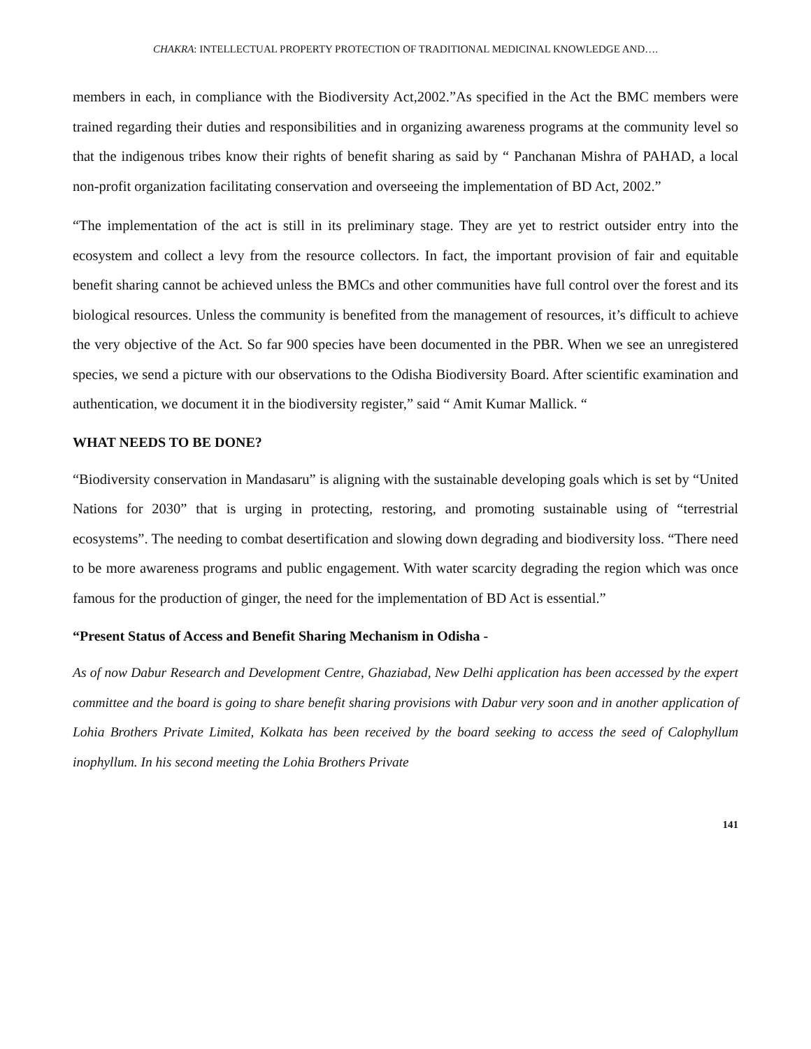CHAKRA: INTELLECTUAL PROPERTY PROTECTION OF TRADITIONAL MEDICINAL KNOWLEDGE AND….
members in each, in compliance with the Biodiversity Act,2002.”As specified in the Act the BMC members were trained regarding their duties and responsibilities and in organizing awareness programs at the community level so that the indigenous tribes know their rights of benefit sharing as said by “ Panchanan Mishra of PAHAD, a local non-profit organization facilitating conservation and overseeing the implementation of BD Act, 2002.”
“The implementation of the act is still in its preliminary stage. They are yet to restrict outsider entry into the ecosystem and collect a levy from the resource collectors. In fact, the important provision of fair and equitable benefit sharing cannot be achieved unless the BMCs and other communities have full control over the forest and its biological resources. Unless the community is benefited from the management of resources, it’s difficult to achieve the very objective of the Act. So far 900 species have been documented in the PBR. When we see an unregistered species, we send a picture with our observations to the Odisha Biodiversity Board. After scientific examination and authentication, we document it in the biodiversity register,” said “ Amit Kumar Mallick. “
WHAT NEEDS TO BE DONE?
“Biodiversity conservation in Mandasaru” is aligning with the sustainable developing goals which is set by “United Nations for 2030” that is urging in protecting, restoring, and promoting sustainable using of “terrestrial ecosystems”. The needing to combat desertification and slowing down degrading and biodiversity loss. “There need to be more awareness programs and public engagement. With water scarcity degrading the region which was once famous for the production of ginger, the need for the implementation of BD Act is essential.”
“Present Status of Access and Benefit Sharing Mechanism in Odisha -
As of now Dabur Research and Development Centre, Ghaziabad, New Delhi application has been accessed by the expert committee and the board is going to share benefit sharing provisions with Dabur very soon and in another application of Lohia Brothers Private Limited, Kolkata has been received by the board seeking to access the seed of Calophyllum inophyllum. In his second meeting the Lohia Brothers Private
141